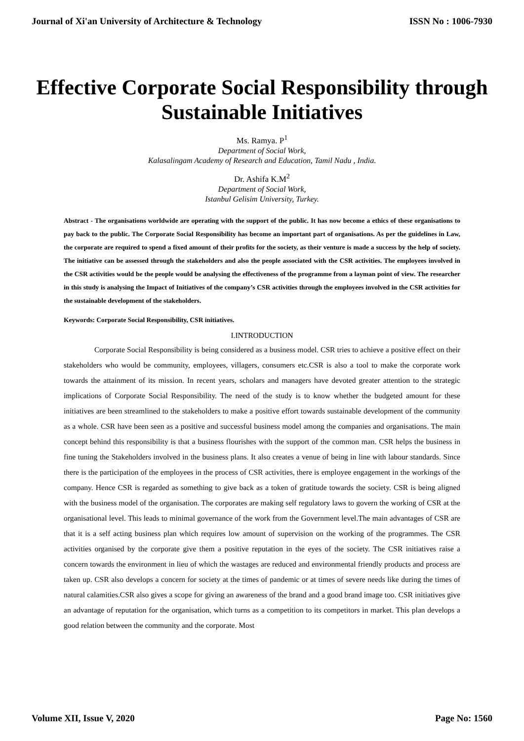Journal of Xi'an University of Architecture & Technology ISSN No : 1006-7930
Effective Corporate Social Responsibility through Sustainable Initiatives
Ms. Ramya. P<sup>1</sup>
Department of Social Work,
Kalasalingam Academy of Research and Education, Tamil Nadu , India.
Dr. Ashifa K.M<sup>2</sup>
Department of Social Work,
Istanbul Gelisim University, Turkey.
Abstract - The organisations worldwide are operating with the support of the public. It has now become a ethics of these organisations to pay back to the public. The Corporate Social Responsibility has become an important part of organisations. As per the guidelines in Law, the corporate are required to spend a fixed amount of their profits for the society, as their venture is made a success by the help of society. The initiative can be assessed through the stakeholders and also the people associated with the CSR activities. The employees involved in the CSR activities would be the people would be analysing the effectiveness of the programme from a layman point of view. The researcher in this study is analysing the Impact of Initiatives of the company’s CSR activities through the employees involved in the CSR activities for the sustainable development of the stakeholders.
Keywords: Corporate Social Responsibility, CSR initiatives.
I.INTRODUCTION
Corporate Social Responsibility is being considered as a business model. CSR tries to achieve a positive effect on their stakeholders who would be community, employees, villagers, consumers etc.CSR is also a tool to make the corporate work towards the attainment of its mission. In recent years, scholars and managers have devoted greater attention to the strategic implications of Corporate Social Responsibility. The need of the study is to know whether the budgeted amount for these initiatives are been streamlined to the stakeholders to make a positive effort towards sustainable development of the community as a whole. CSR have been seen as a positive and successful business model among the companies and organisations. The main concept behind this responsibility is that a business flourishes with the support of the common man. CSR helps the business in fine tuning the Stakeholders involved in the business plans. It also creates a venue of being in line with labour standards. Since there is the participation of the employees in the process of CSR activities, there is employee engagement in the workings of the company. Hence CSR is regarded as something to give back as a token of gratitude towards the society. CSR is being aligned with the business model of the organisation. The corporates are making self regulatory laws to govern the working of CSR at the organisational level. This leads to minimal governance of the work from the Government level.The main advantages of CSR are that it is a self acting business plan which requires low amount of supervision on the working of the programmes. The CSR activities organised by the corporate give them a positive reputation in the eyes of the society. The CSR initiatives raise a concern towards the environment in lieu of which the wastages are reduced and environmental friendly products and process are taken up. CSR also develops a concern for society at the times of pandemic or at times of severe needs like during the times of natural calamities.CSR also gives a scope for giving an awareness of the brand and a good brand image too. CSR initiatives give an advantage of reputation for the organisation, which turns as a competition to its competitors in market. This plan develops a good relation between the community and the corporate. Most
Volume XII, Issue V, 2020 Page No: 1560